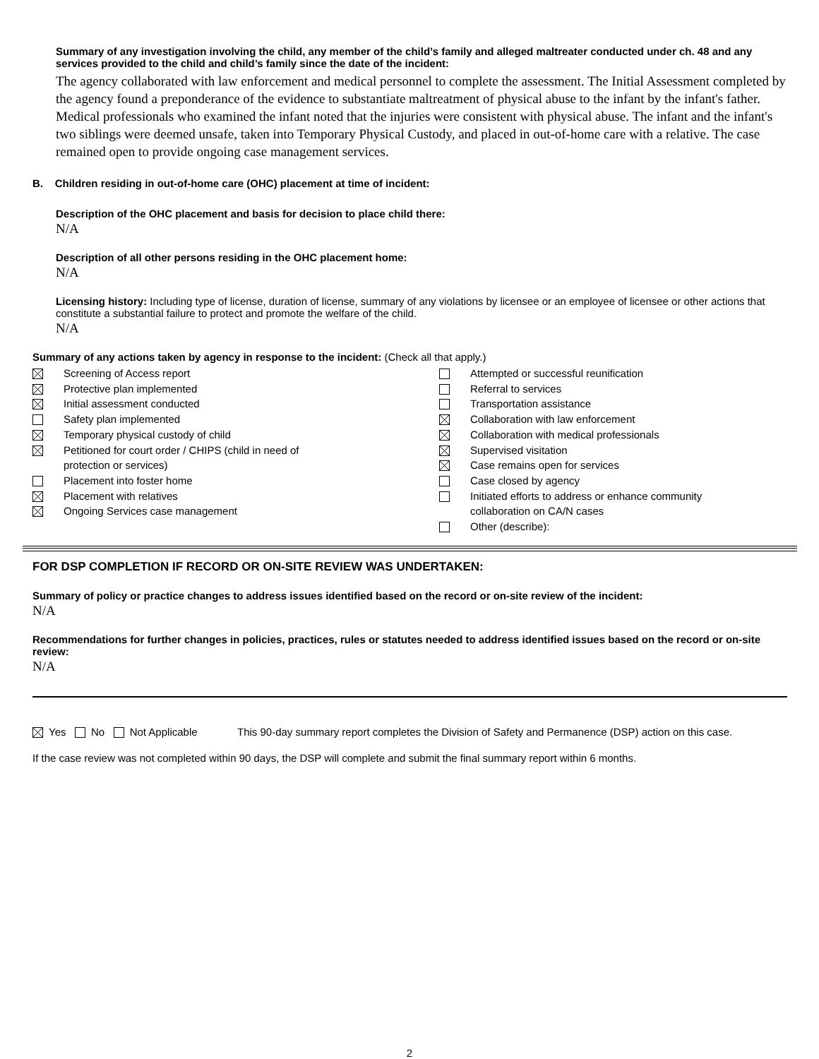Summary of any investigation involving the child, any member of the child’s family and alleged maltreater conducted under ch. 48 and any services provided to the child and child’s family since the date of the incident:
The agency collaborated with law enforcement and medical personnel to complete the assessment. The Initial Assessment completed by the agency found a preponderance of the evidence to substantiate maltreatment of physical abuse to the infant by the infant's father. Medical professionals who examined the infant noted that the injuries were consistent with physical abuse. The infant and the infant's two siblings were deemed unsafe, taken into Temporary Physical Custody, and placed in out-of-home care with a relative. The case remained open to provide ongoing case management services.
B. Children residing in out-of-home care (OHC) placement at time of incident:
Description of the OHC placement and basis for decision to place child there:
N/A
Description of all other persons residing in the OHC placement home:
N/A
Licensing history: Including type of license, duration of license, summary of any violations by licensee or an employee of licensee or other actions that constitute a substantial failure to protect and promote the welfare of the child.
N/A
Summary of any actions taken by agency in response to the incident: (Check all that apply.)
Screening of Access report
Protective plan implemented
Initial assessment conducted
Safety plan implemented
Temporary physical custody of child
Petitioned for court order / CHIPS (child in need of
protection or services)
Placement into foster home
Placement with relatives
Ongoing Services case management
Attempted or successful reunification
Referral to services
Transportation assistance
Collaboration with law enforcement
Collaboration with medical professionals
Supervised visitation
Case remains open for services
Case closed by agency
Initiated efforts to address or enhance community
collaboration on CA/N cases
Other (describe):
FOR DSP COMPLETION IF RECORD OR ON-SITE REVIEW WAS UNDERTAKEN:
Summary of policy or practice changes to address issues identified based on the record or on-site review of the incident:
N/A
Recommendations for further changes in policies, practices, rules or statutes needed to address identified issues based on the record or on-site review:
N/A
Yes No Not Applicable This 90-day summary report completes the Division of Safety and Permanence (DSP) action on this case.
If the case review was not completed within 90 days, the DSP will complete and submit the final summary report within 6 months.
2